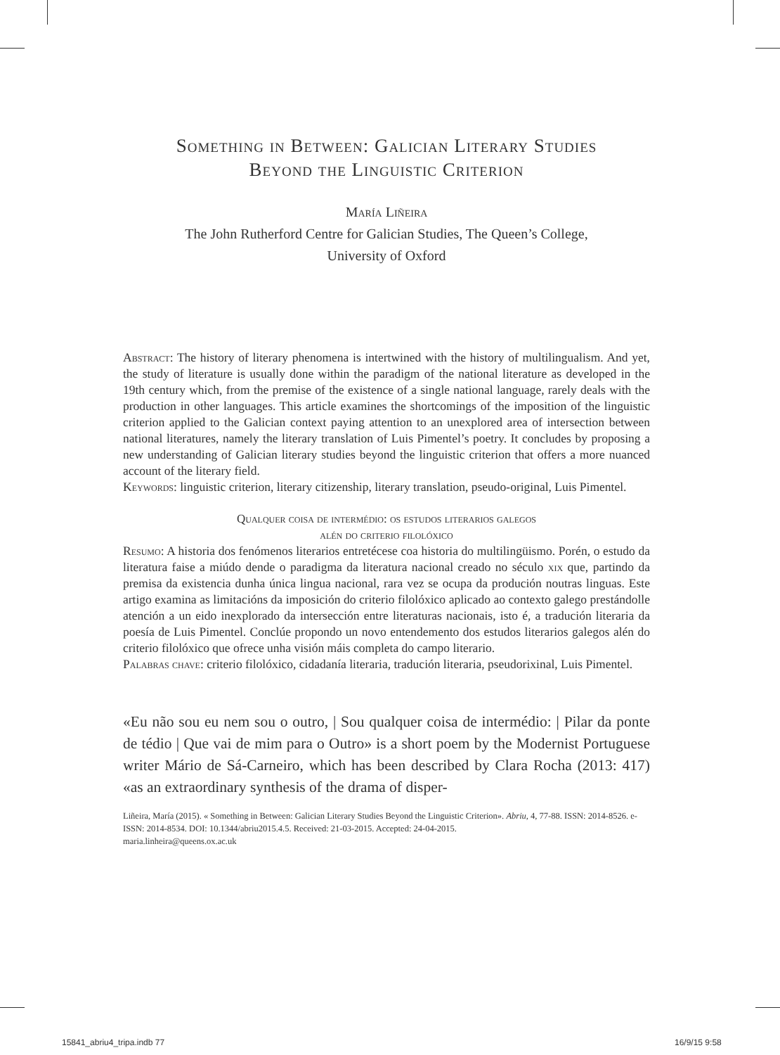Something in Between: Galician Literary Studies
Beyond the Linguistic Criterion
María Liñeira
The John Rutherford Centre for Galician Studies, The Queen’s College,
University of Oxford
Abstract: The history of literary phenomena is intertwined with the history of multilingualism. And yet, the study of literature is usually done within the paradigm of the national literature as developed in the 19th century which, from the premise of the existence of a single national language, rarely deals with the production in other languages. This article examines the shortcomings of the imposition of the linguistic criterion applied to the Galician context paying attention to an unexplored area of intersection between national literatures, namely the literary translation of Luis Pimentel’s poetry. It concludes by proposing a new understanding of Galician literary studies beyond the linguistic criterion that offers a more nuanced account of the literary field.
Keywords: linguistic criterion, literary citizenship, literary translation, pseudo-original, Luis Pimentel.
Qualquer coisa de intermédio: os estudos literarios galegos
alén do criterio filolóxico
Resumo: A historia dos fenómenos literarios entretécese coa historia do multilingüismo. Porén, o estudo da literatura faise a miúdo dende o paradigma da literatura nacional creado no século xix que, partindo da premisa da existencia dunha única lingua nacional, rara vez se ocupa da produción noutras linguas. Este artigo examina as limitacións da imposición do criterio filolóxico aplicado ao contexto galego prestándolle atención a un eido inexplorado da intersección entre literaturas nacionais, isto é, a tradución literaria da poesía de Luis Pimentel. Conclúe propondo un novo entendemento dos estudos literarios galegos alén do criterio filolóxico que ofrece unha visión máis completa do campo literario.
Palabras chave: criterio filolóxico, cidadanía literaria, tradución literaria, pseudorixinal, Luis Pimentel.
«Eu não sou eu nem sou o outro, | Sou qualquer coisa de intermédio: | Pilar da ponte de tédio | Que vai de mim para o Outro» is a short poem by the Modernist Portuguese writer Mário de Sá-Carneiro, which has been described by Clara Rocha (2013: 417) «as an extraordinary synthesis of the drama of disper-
Liñeira, María (2015). « Something in Between: Galician Literary Studies Beyond the Linguistic Criterion». Abriu, 4, 77-88. ISSN: 2014-8526. e-ISSN: 2014-8534. DOI: 10.1344/abriu2015.4.5. Received: 21-03-2015. Accepted: 24-04-2015.
maria.linheira@queens.ox.ac.uk
15841_abriu4_tripa.indb 77 16/9/15 9:58